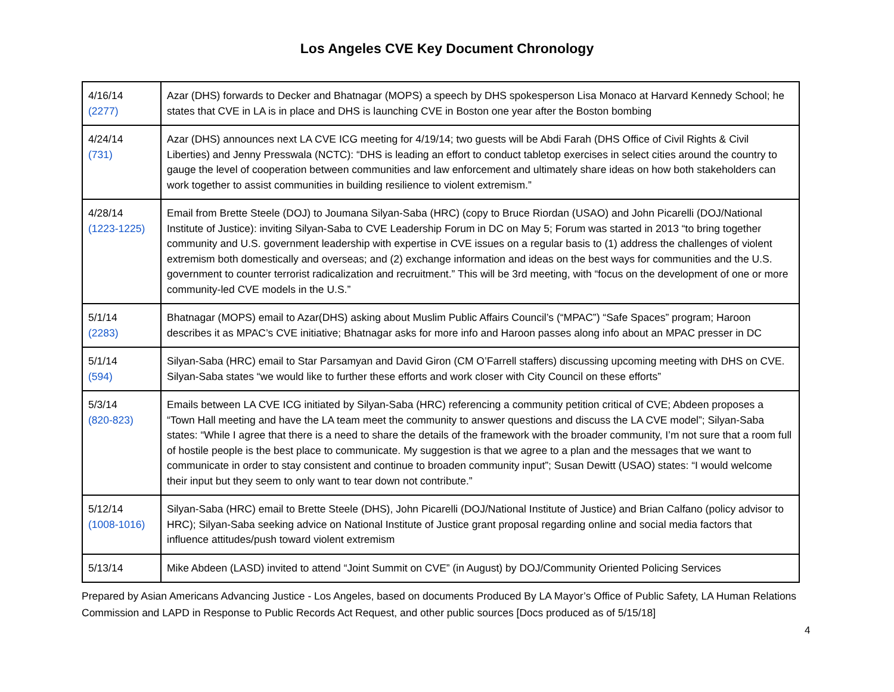Los Angeles CVE Key Document Chronology
| 4/16/14 (2277) | Azar (DHS) forwards to Decker and Bhatnagar (MOPS) a speech by DHS spokesperson Lisa Monaco at Harvard Kennedy School; he states that CVE in LA is in place and DHS is launching CVE in Boston one year after the Boston bombing |
| 4/24/14 (731) | Azar (DHS) announces next LA CVE ICG meeting for 4/19/14; two guests will be Abdi Farah (DHS Office of Civil Rights & Civil Liberties) and Jenny Presswala (NCTC): “DHS is leading an effort to conduct tabletop exercises in select cities around the country to gauge the level of cooperation between communities and law enforcement and ultimately share ideas on how both stakeholders can work together to assist communities in building resilience to violent extremism.” |
| 4/28/14 (1223-1225) | Email from Brette Steele (DOJ) to Joumana Silyan-Saba (HRC) (copy to Bruce Riordan (USAO) and John Picarelli (DOJ/National Institute of Justice): inviting Silyan-Saba to CVE Leadership Forum in DC on May 5; Forum was started in 2013 “to bring together community and U.S. government leadership with expertise in CVE issues on a regular basis to (1) address the challenges of violent extremism both domestically and overseas; and (2) exchange information and ideas on the best ways for communities and the U.S. government to counter terrorist radicalization and recruitment.” This will be 3rd meeting, with “focus on the development of one or more community-led CVE models in the U.S.” |
| 5/1/14 (2283) | Bhatnagar (MOPS) email to Azar(DHS) asking about Muslim Public Affairs Council’s (“MPAC”) “Safe Spaces” program; Haroon describes it as MPAC’s CVE initiative; Bhatnagar asks for more info and Haroon passes along info about an MPAC presser in DC |
| 5/1/14 (594) | Silyan-Saba (HRC) email to Star Parsamyan and David Giron (CM O’Farrell staffers) discussing upcoming meeting with DHS on CVE. Silyan-Saba states “we would like to further these efforts and work closer with City Council on these efforts” |
| 5/3/14 (820-823) | Emails between LA CVE ICG initiated by Silyan-Saba (HRC) referencing a community petition critical of CVE; Abdeen proposes a “Town Hall meeting and have the LA team meet the community to answer questions and discuss the LA CVE model”; Silyan-Saba states: “While I agree that there is a need to share the details of the framework with the broader community, I’m not sure that a room full of hostile people is the best place to communicate. My suggestion is that we agree to a plan and the messages that we want to communicate in order to stay consistent and continue to broaden community input”; Susan Dewitt (USAO) states: “I would welcome their input but they seem to only want to tear down not contribute.” |
| 5/12/14 (1008-1016) | Silyan-Saba (HRC) email to Brette Steele (DHS), John Picarelli (DOJ/National Institute of Justice) and Brian Calfano (policy advisor to HRC); Silyan-Saba seeking advice on National Institute of Justice grant proposal regarding online and social media factors that influence attitudes/push toward violent extremism |
| 5/13/14 | Mike Abdeen (LASD) invited to attend “Joint Summit on CVE” (in August) by DOJ/Community Oriented Policing Services |
Prepared by Asian Americans Advancing Justice - Los Angeles, based on documents Produced By LA Mayor’s Office of Public Safety, LA Human Relations Commission and LAPD in Response to Public Records Act Request, and other public sources [Docs produced as of 5/15/18]
4